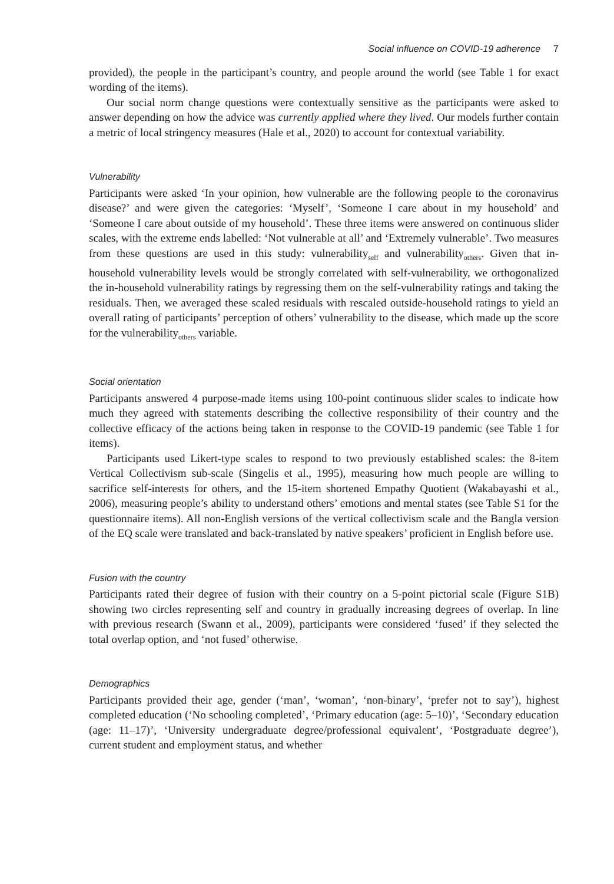Social influence on COVID-19 adherence 7
provided), the people in the participant’s country, and people around the world (see Table 1 for exact wording of the items).
Our social norm change questions were contextually sensitive as the participants were asked to answer depending on how the advice was currently applied where they lived. Our models further contain a metric of local stringency measures (Hale et al., 2020) to account for contextual variability.
Vulnerability
Participants were asked ‘In your opinion, how vulnerable are the following people to the coronavirus disease?’ and were given the categories: ‘Myself’, ‘Someone I care about in my household’ and ‘Someone I care about outside of my household’. These three items were answered on continuous slider scales, with the extreme ends labelled: ‘Not vulnerable at all’ and ‘Extremely vulnerable’. Two measures from these questions are used in this study: vulnerability<sub>self</sub> and vulnerability<sub>others</sub>. Given that in-household vulnerability levels would be strongly correlated with self-vulnerability, we orthogonalized the in-household vulnerability ratings by regressing them on the self-vulnerability ratings and taking the residuals. Then, we averaged these scaled residuals with rescaled outside-household ratings to yield an overall rating of participants’ perception of others’ vulnerability to the disease, which made up the score for the vulnerability<sub>others</sub> variable.
Social orientation
Participants answered 4 purpose-made items using 100-point continuous slider scales to indicate how much they agreed with statements describing the collective responsibility of their country and the collective efficacy of the actions being taken in response to the COVID-19 pandemic (see Table 1 for items).
Participants used Likert-type scales to respond to two previously established scales: the 8-item Vertical Collectivism sub-scale (Singelis et al., 1995), measuring how much people are willing to sacrifice self-interests for others, and the 15-item shortened Empathy Quotient (Wakabayashi et al., 2006), measuring people’s ability to understand others’ emotions and mental states (see Table S1 for the questionnaire items). All non-English versions of the vertical collectivism scale and the Bangla version of the EQ scale were translated and back-translated by native speakers’ proficient in English before use.
Fusion with the country
Participants rated their degree of fusion with their country on a 5-point pictorial scale (Figure S1B) showing two circles representing self and country in gradually increasing degrees of overlap. In line with previous research (Swann et al., 2009), participants were considered ‘fused’ if they selected the total overlap option, and ‘not fused’ otherwise.
Demographics
Participants provided their age, gender (‘man’, ‘woman’, ‘non-binary’, ‘prefer not to say’), highest completed education (‘No schooling completed’, ‘Primary education (age: 5–10)’, ‘Secondary education (age: 11–17)’, ‘University undergraduate degree/professional equivalent’, ‘Postgraduate degree’), current student and employment status, and whether